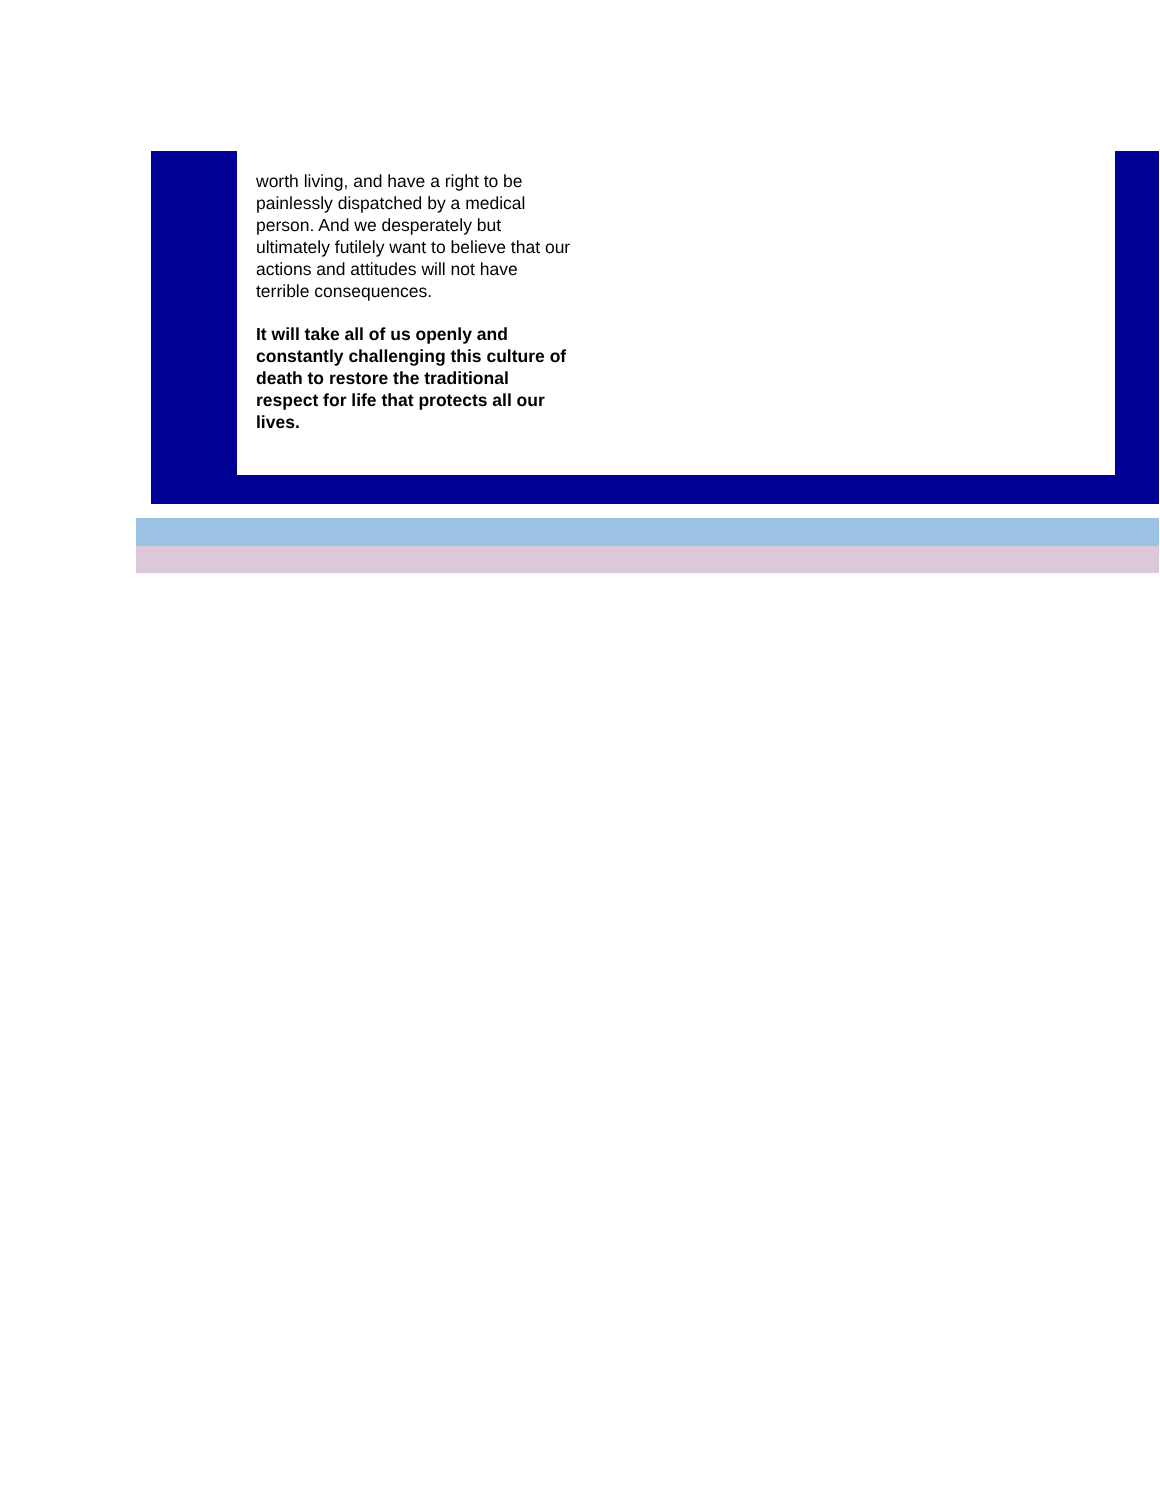worth living, and have a right to be painlessly dispatched by a medical person. And we desperately but ultimately futilely want to believe that our actions and attitudes will not have terrible consequences.
It will take all of us openly and constantly challenging this culture of death to restore the traditional respect for life that protects all our lives.